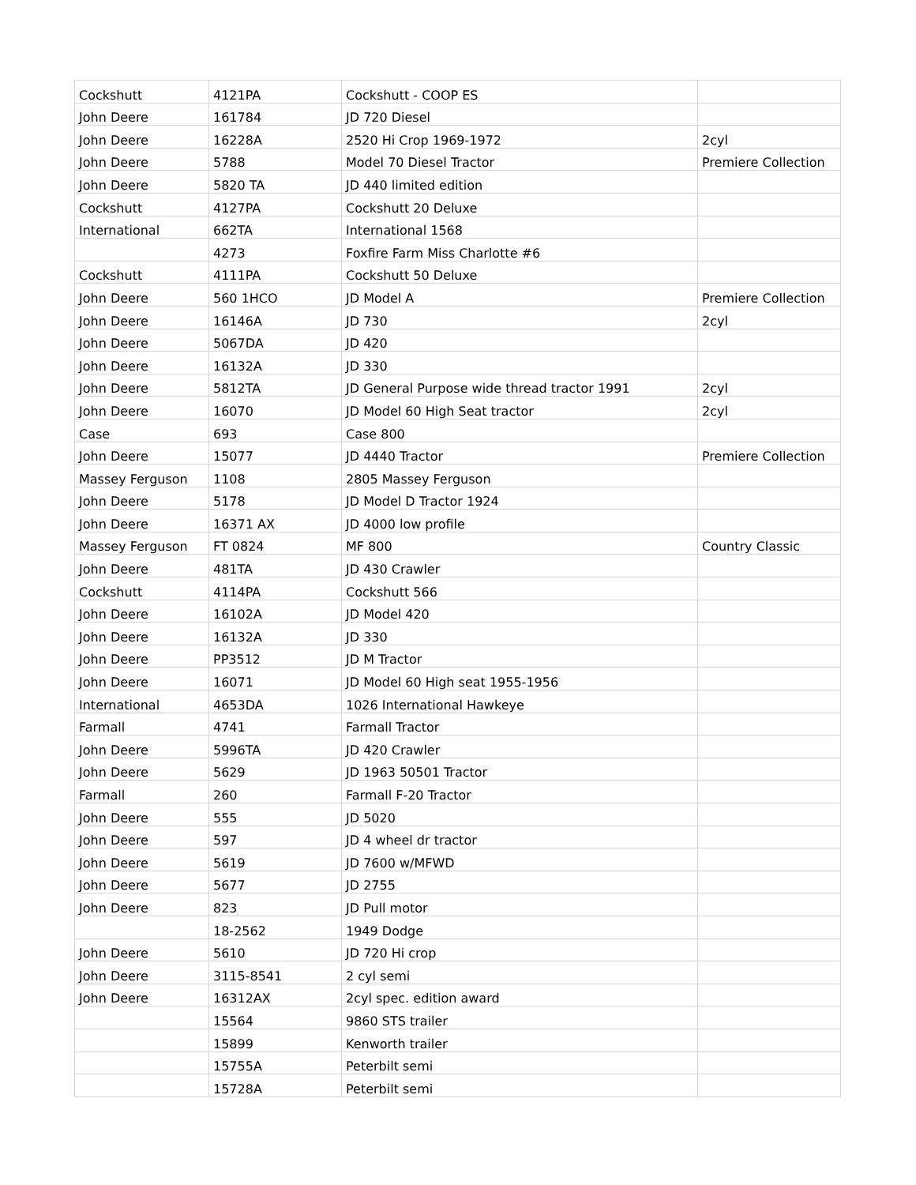| Cockshutt | 4121PA | Cockshutt - COOP ES | |
| John Deere | 161784 | JD 720 Diesel | |
| John Deere | 16228A | 2520 Hi Crop 1969-1972 | 2cyl |
| John Deere | 5788 | Model 70 Diesel Tractor | Premiere Collection |
| John Deere | 5820 TA | JD 440 limited edition | |
| Cockshutt | 4127PA | Cockshutt 20 Deluxe | |
| International | 662TA | International 1568 | |
| | 4273 | Foxfire Farm Miss Charlotte #6 | |
| Cockshutt | 4111PA | Cockshutt 50 Deluxe | |
| John Deere | 560 1HCO | JD Model A | Premiere Collection |
| John Deere | 16146A | JD 730 | 2cyl |
| John Deere | 5067DA | JD 420 | |
| John Deere | 16132A | JD 330 | |
| John Deere | 5812TA | JD General Purpose wide thread tractor 1991 | 2cyl |
| John Deere | 16070 | JD Model 60 High Seat tractor | 2cyl |
| Case | 693 | Case 800 | |
| John Deere | 15077 | JD 4440 Tractor | Premiere Collection |
| Massey Ferguson | 1108 | 2805 Massey Ferguson | |
| John Deere | 5178 | JD Model D Tractor 1924 | |
| John Deere | 16371 AX | JD 4000 low profile | |
| Massey Ferguson | FT 0824 | MF 800 | Country Classic |
| John Deere | 481TA | JD 430 Crawler | |
| Cockshutt | 4114PA | Cockshutt 566 | |
| John Deere | 16102A | JD Model 420 | |
| John Deere | 16132A | JD 330 | |
| John Deere | PP3512 | JD M Tractor | |
| John Deere | 16071 | JD Model 60 High seat 1955-1956 | |
| International | 4653DA | 1026 International Hawkeye | |
| Farmall | 4741 | Farmall Tractor | |
| John Deere | 5996TA | JD 420 Crawler | |
| John Deere | 5629 | JD 1963 50501 Tractor | |
| Farmall | 260 | Farmall F-20 Tractor | |
| John Deere | 555 | JD 5020 | |
| John Deere | 597 | JD 4 wheel dr tractor | |
| John Deere | 5619 | JD 7600 w/MFWD | |
| John Deere | 5677 | JD 2755 | |
| John Deere | 823 | JD Pull motor | |
| | 18-2562 | 1949 Dodge | |
| John Deere | 5610 | JD 720 Hi crop | |
| John Deere | 3115-8541 | 2 cyl semi | |
| John Deere | 16312AX | 2cyl spec. edition award | |
| | 15564 | 9860 STS trailer | |
| | 15899 | Kenworth trailer | |
| | 15755A | Peterbilt semi | |
| | 15728A | Peterbilt semi | |